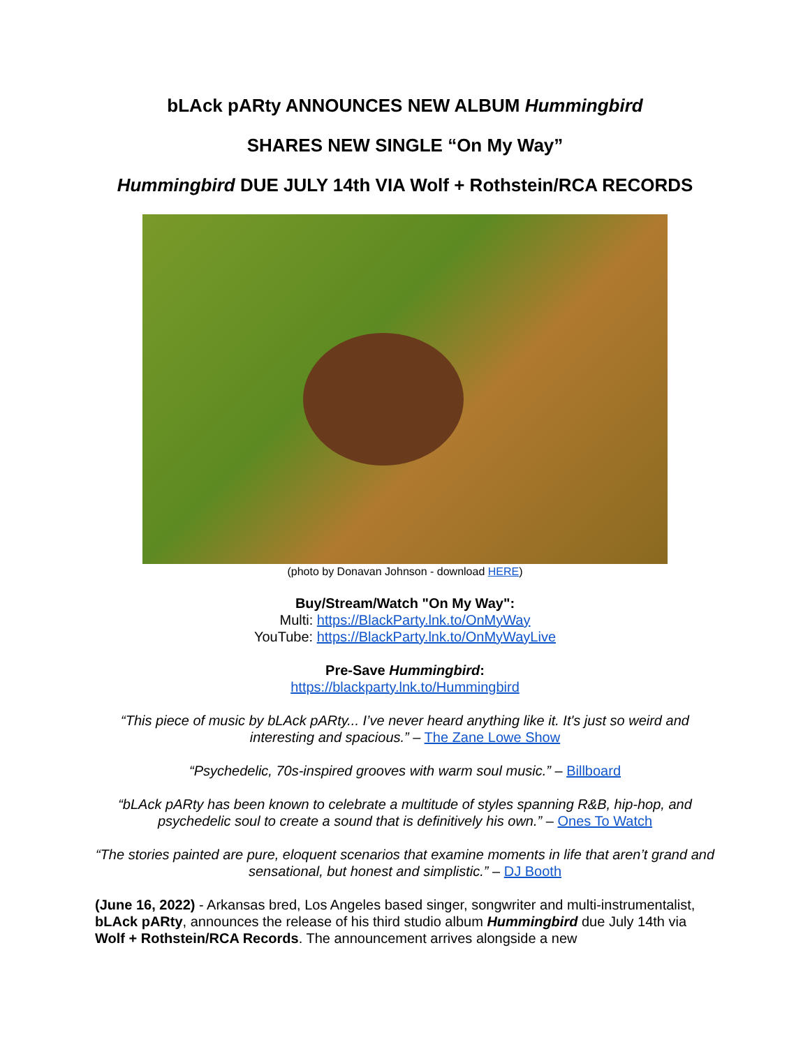bLAck pARty ANNOUNCES NEW ALBUM Hummingbird
SHARES NEW SINGLE “On My Way”
Hummingbird DUE JULY 14th VIA Wolf + Rothstein/RCA RECORDS
(photo by Donavan Johnson - download HERE)
Buy/Stream/Watch "On My Way":
Multi: https://BlackParty.lnk.to/OnMyWay
YouTube: https://BlackParty.lnk.to/OnMyWayLive
Pre-Save Hummingbird:
https://blackparty.lnk.to/Hummingbird
“This piece of music by bLAck pARty... I’ve never heard anything like it. It's just so weird and interesting and spacious.” – The Zane Lowe Show
“Psychedelic, 70s-inspired grooves with warm soul music.” – Billboard
“bLAck pARty has been known to celebrate a multitude of styles spanning R&B, hip-hop, and psychedelic soul to create a sound that is definitively his own.” – Ones To Watch
“The stories painted are pure, eloquent scenarios that examine moments in life that aren’t grand and sensational, but honest and simplistic.” – DJ Booth
(June 16, 2022) - Arkansas bred, Los Angeles based singer, songwriter and multi-instrumentalist, bLAck pARty, announces the release of his third studio album Hummingbird due July 14th via Wolf + Rothstein/RCA Records. The announcement arrives alongside a new